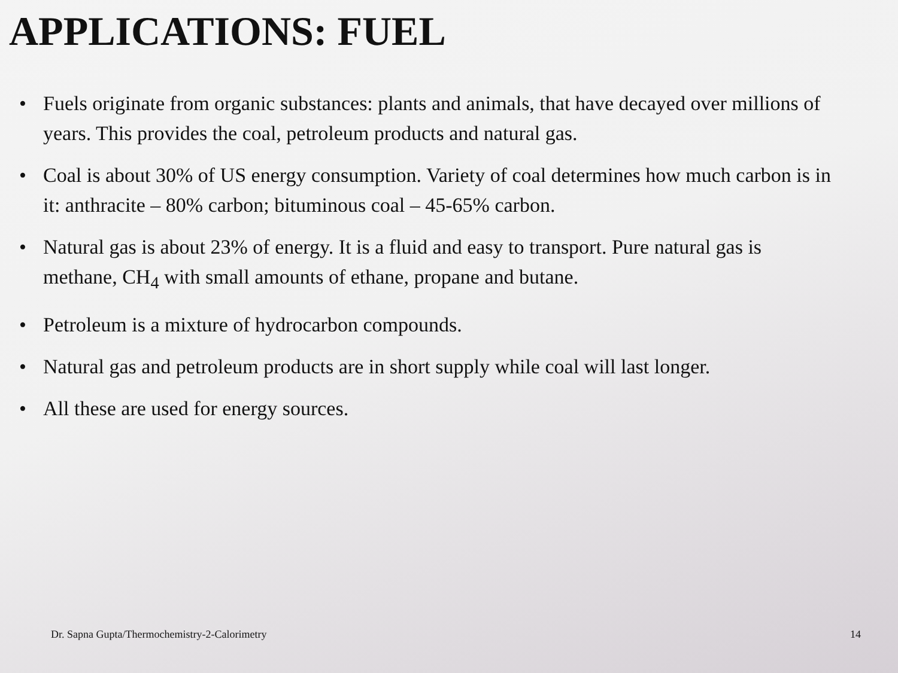APPLICATIONS: FUEL
• Fuels originate from organic substances: plants and animals, that have decayed over millions of years. This provides the coal, petroleum products and natural gas.
• Coal is about 30% of US energy consumption. Variety of coal determines how much carbon is in it: anthracite – 80% carbon; bituminous coal – 45-65% carbon.
• Natural gas is about 23% of energy. It is a fluid and easy to transport. Pure natural gas is methane, CH<sub>4</sub> with small amounts of ethane, propane and butane.
• Petroleum is a mixture of hydrocarbon compounds.
• Natural gas and petroleum products are in short supply while coal will last longer.
• All these are used for energy sources.
Dr. Sapna Gupta/Thermochemistry-2-Calorimetry 14